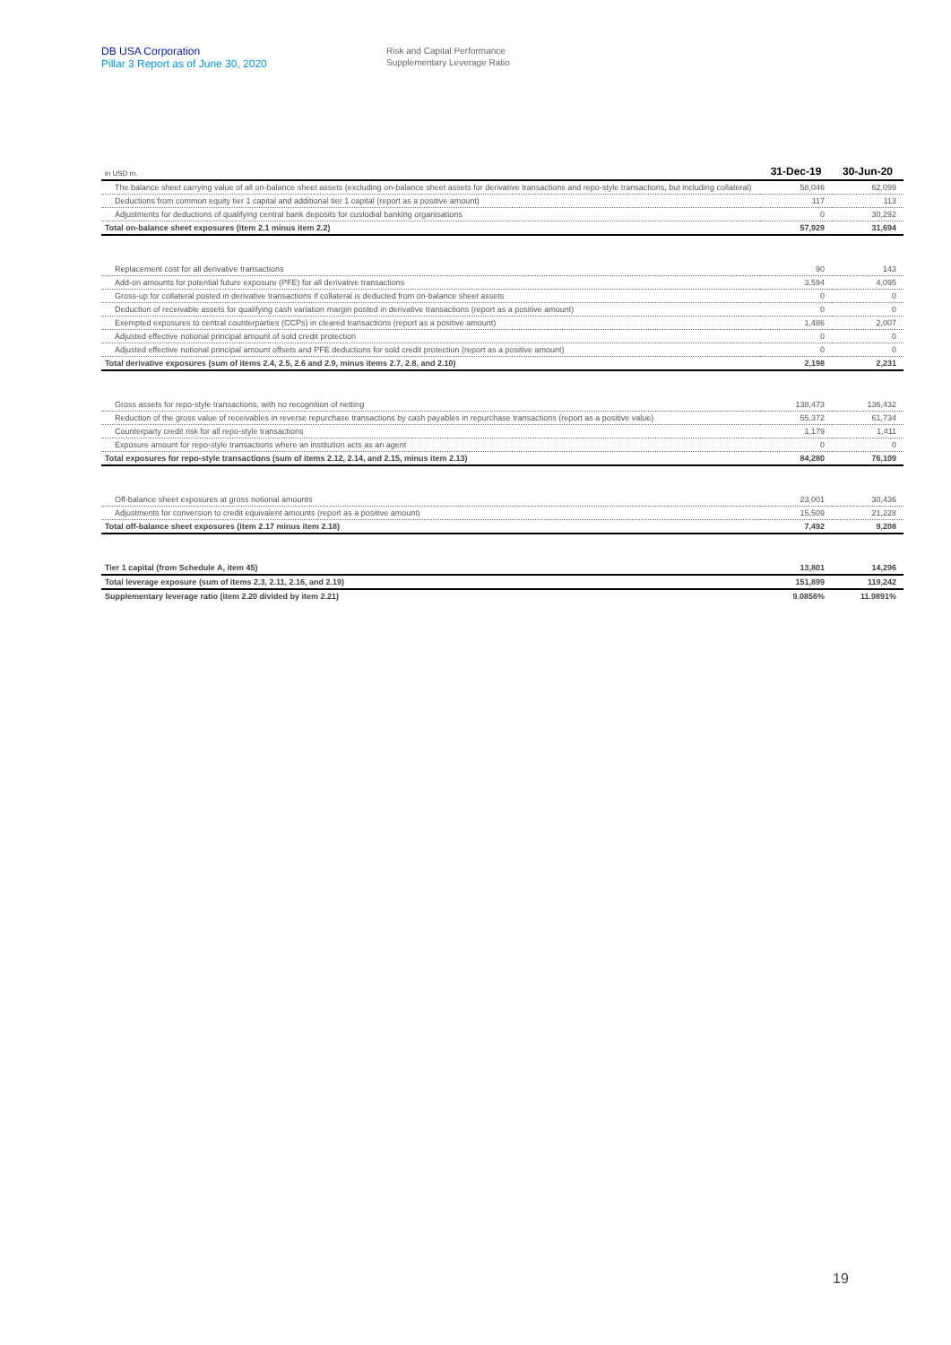DB USA Corporation
Pillar 3 Report as of June 30, 2020
Risk and Capital Performance
Supplementary Leverage Ratio
| in USD m. | 31-Dec-19 | 30-Jun-20 |
| --- | --- | --- |
| The balance sheet carrying value of all on-balance sheet assets (excluding on-balance sheet assets for derivative transactions and repo-style transactions, but including collateral) | 58,046 | 62,099 |
| Deductions from common equity tier 1 capital and additional tier 1 capital (report as a positive amount) | 117 | 113 |
| Adjustments for deductions of qualifying central bank deposits for custodial banking organisations | 0 | 30,292 |
| Total on-balance sheet exposures (item 2.1 minus item 2.2) | 57,929 | 31,694 |
| Replacement cost for all derivative transactions | 90 | 143 |
| Add-on amounts for potential future exposure (PFE) for all derivative transactions | 3,594 | 4,095 |
| Gross-up for collateral posted in derivative transactions if collateral is deducted from on-balance sheet assets | 0 | 0 |
| Deduction of receivable assets for qualifying cash variation margin posted in derivative transactions (report as a positive amount) | 0 | 0 |
| Exempted exposures to central counterparties (CCPs) in cleared transactions (report as a positive amount) | 1,486 | 2,007 |
| Adjusted effective notional principal amount of sold credit protection | 0 | 0 |
| Adjusted effective notional principal amount offsets and PFE deductions for sold credit protection (report as a positive amount) | 0 | 0 |
| Total derivative exposures (sum of items 2.4, 2.5, 2.6 and 2.9, minus items 2.7, 2.8, and 2.10) | 2,198 | 2,231 |
| Gross assets for repo-style transactions, with no recognition of netting | 138,473 | 136,432 |
| Reduction of the gross value of receivables in reverse repurchase transactions by cash payables in repurchase transactions (report as a positive value) | 55,372 | 61,734 |
| Counterparty credit risk for all repo-style transactions | 1,179 | 1,411 |
| Exposure amount for repo-style transactions where an institution acts as an agent | 0 | 0 |
| Total exposures for repo-style transactions (sum of items 2.12, 2.14, and 2.15, minus item 2.13) | 84,280 | 76,109 |
| Off-balance sheet exposures at gross notional amounts | 23,001 | 30,436 |
| Adjustments for conversion to credit equivalent amounts (report as a positive amount) | 15,509 | 21,228 |
| Total off-balance sheet exposures (item 2.17 minus item 2.18) | 7,492 | 9,208 |
| Tier 1 capital (from Schedule A, item 45) | 13,801 | 14,296 |
| Total leverage exposure (sum of items 2.3, 2.11, 2.16, and 2.19) | 151,899 | 119,242 |
| Supplementary leverage ratio (item 2.20 divided by item 2.21) | 9.0856% | 11.9891% |
19